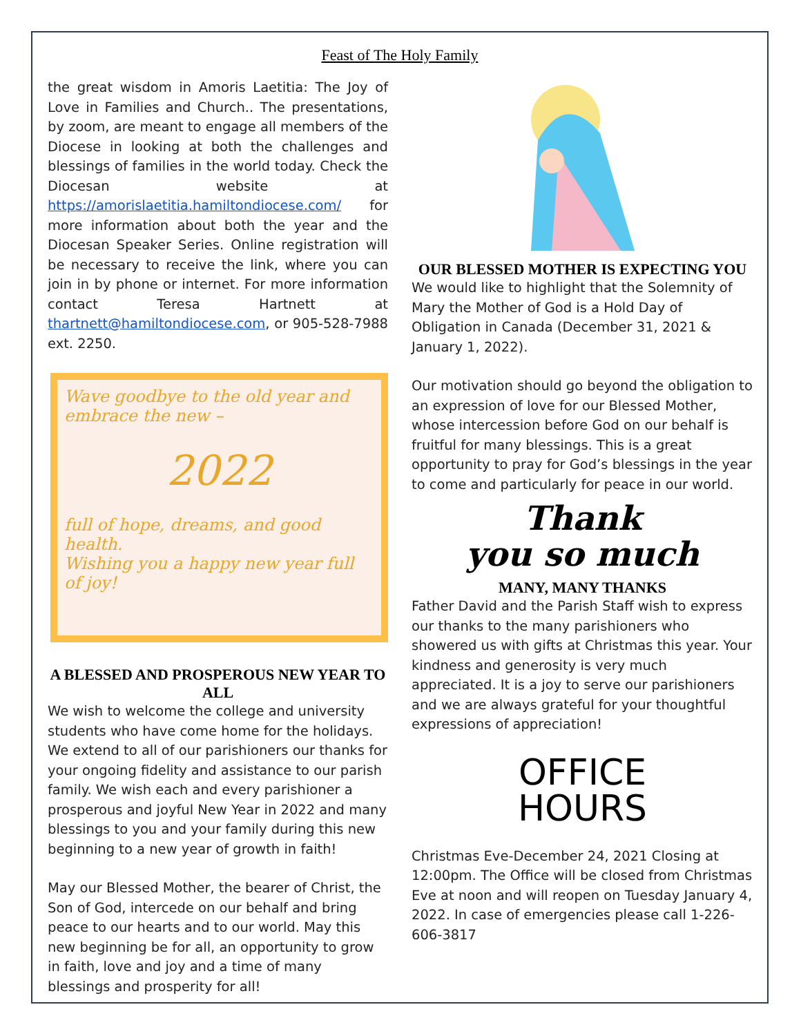Feast of The Holy Family
the great wisdom in Amoris Laetitia: The Joy of Love in Families and Church.. The presentations, by zoom, are meant to engage all members of the Diocese in looking at both the challenges and blessings of families in the world today. Check the Diocesan website at https://amorislaetitia.hamiltondiocese.com/ for more information about both the year and the Diocesan Speaker Series. Online registration will be necessary to receive the link, where you can join in by phone or internet. For more information contact Teresa Hartnett at thartnett@hamiltondiocese.com, or 905-528-7988 ext. 2250.
Wave goodbye to the old year and embrace the new –
2022
full of hope, dreams, and good health.
Wishing you a happy new year full of joy!
A BLESSED AND PROSPEROUS NEW YEAR TO ALL
We wish to welcome the college and university students who have come home for the holidays. We extend to all of our parishioners our thanks for your ongoing fidelity and assistance to our parish family. We wish each and every parishioner a prosperous and joyful New Year in 2022 and many blessings to you and your family during this new beginning to a new year of growth in faith!
May our Blessed Mother, the bearer of Christ, the Son of God, intercede on our behalf and bring peace to our hearts and to our world. May this new beginning be for all, an opportunity to grow in faith, love and joy and a time of many blessings and prosperity for all!
OUR BLESSED MOTHER IS EXPECTING YOU
We would like to highlight that the Solemnity of Mary the Mother of God is a Hold Day of Obligation in Canada (December 31, 2021 & January 1, 2022).
Our motivation should go beyond the obligation to an expression of love for our Blessed Mother, whose intercession before God on our behalf is fruitful for many blessings. This is a great opportunity to pray for God’s blessings in the year to come and particularly for peace in our world.
Thank
you so much
MANY, MANY THANKS
Father David and the Parish Staff wish to express our thanks to the many parishioners who showered us with gifts at Christmas this year. Your kindness and generosity is very much appreciated. It is a joy to serve our parishioners and we are always grateful for your thoughtful expressions of appreciation!
OFFICE
HOURS
Christmas Eve-December 24, 2021 Closing at 12:00pm. The Office will be closed from Christmas Eve at noon and will reopen on Tuesday January 4, 2022. In case of emergencies please call 1-226-606-3817